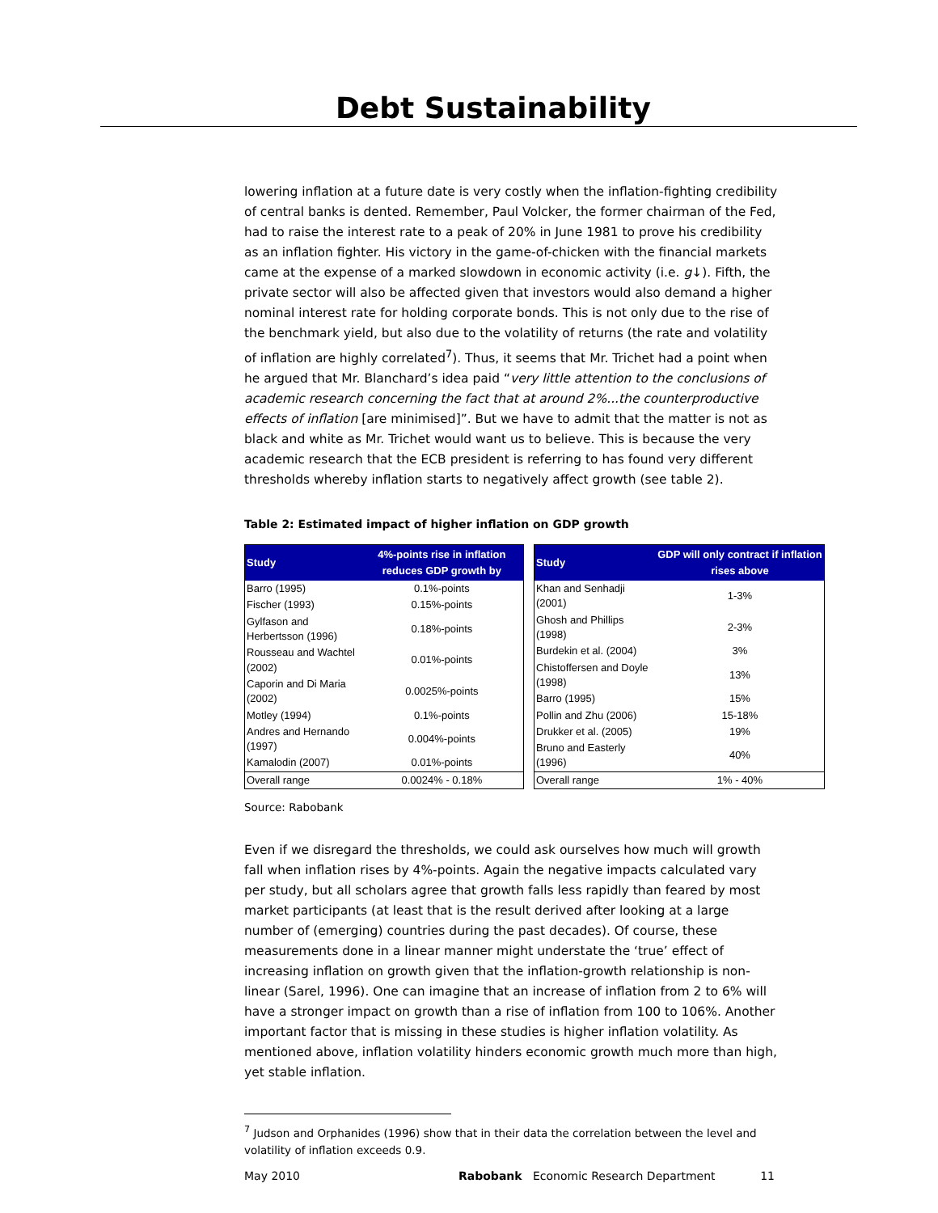Debt Sustainability
lowering inflation at a future date is very costly when the inflation-fighting credibility of central banks is dented. Remember, Paul Volcker, the former chairman of the Fed, had to raise the interest rate to a peak of 20% in June 1981 to prove his credibility as an inflation fighter. His victory in the game-of-chicken with the financial markets came at the expense of a marked slowdown in economic activity (i.e. g↓). Fifth, the private sector will also be affected given that investors would also demand a higher nominal interest rate for holding corporate bonds. This is not only due to the rise of the benchmark yield, but also due to the volatility of returns (the rate and volatility of inflation are highly correlated<sup>7</sup>). Thus, it seems that Mr. Trichet had a point when he argued that Mr. Blanchard’s idea paid “very little attention to the conclusions of academic research concerning the fact that at around 2%...the counterproductive effects of inflation [are minimised]”. But we have to admit that the matter is not as black and white as Mr. Trichet would want us to believe. This is because the very academic research that the ECB president is referring to has found very different thresholds whereby inflation starts to negatively affect growth (see table 2).
Table 2: Estimated impact of higher inflation on GDP growth
| Study | 4%-points rise in inflation reduces GDP growth by |
| --- | --- |
| Barro (1995) | 0.1%-points |
| Fischer (1993) | 0.15%-points |
| Gylfason and Herbertsson (1996) | 0.18%-points |
| Rousseau and Wachtel (2002) | 0.01%-points |
| Caporin and Di Maria (2002) | 0.0025%-points |
| Motley (1994) | 0.1%-points |
| Andres and Hernando (1997) | 0.004%-points |
| Kamalodin (2007) | 0.01%-points |
| Overall range | 0.0024% - 0.18% |
| Study | GDP will only contract if inflation rises above |
| --- | --- |
| Khan and Senhadji (2001) | 1-3% |
| Ghosh and Phillips (1998) | 2-3% |
| Burdekin et al. (2004) | 3% |
| Chistoffersen and Doyle (1998) | 13% |
| Barro (1995) | 15% |
| Pollin and Zhu (2006) | 15-18% |
| Drukker et al. (2005) | 19% |
| Bruno and Easterly (1996) | 40% |
| Overall range | 1% - 40% |
Source: Rabobank
Even if we disregard the thresholds, we could ask ourselves how much will growth fall when inflation rises by 4%-points. Again the negative impacts calculated vary per study, but all scholars agree that growth falls less rapidly than feared by most market participants (at least that is the result derived after looking at a large number of (emerging) countries during the past decades). Of course, these measurements done in a linear manner might understate the ‘true’ effect of increasing inflation on growth given that the inflation-growth relationship is non-linear (Sarel, 1996). One can imagine that an increase of inflation from 2 to 6% will have a stronger impact on growth than a rise of inflation from 100 to 106%. Another important factor that is missing in these studies is higher inflation volatility. As mentioned above, inflation volatility hinders economic growth much more than high, yet stable inflation.
<sup>7</sup> Judson and Orphanides (1996) show that in their data the correlation between the level and volatility of inflation exceeds 0.9.
May 2010 Rabobank Economic Research Department 11